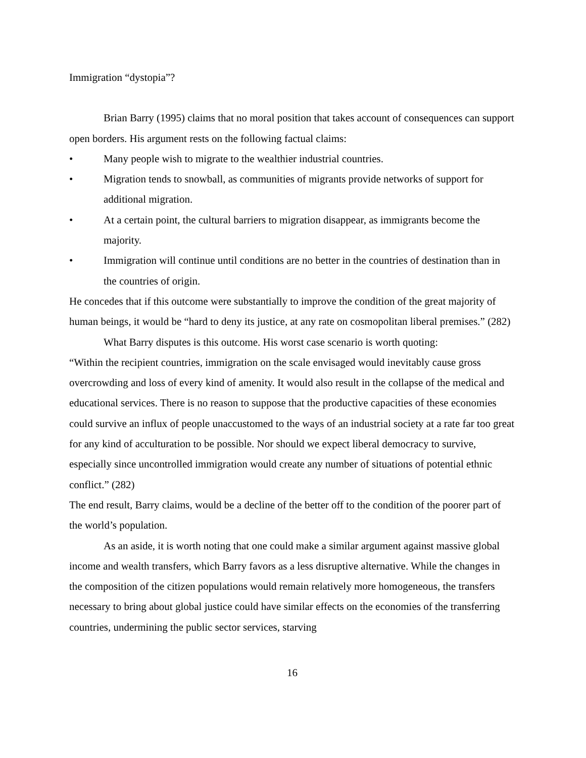Immigration “dystopia”?
Brian Barry (1995) claims that no moral position that takes account of consequences can support open borders. His argument rests on the following factual claims:
• Many people wish to migrate to the wealthier industrial countries.
• Migration tends to snowball, as communities of migrants provide networks of support for additional migration.
• At a certain point, the cultural barriers to migration disappear, as immigrants become the majority.
• Immigration will continue until conditions are no better in the countries of destination than in the countries of origin.
He concedes that if this outcome were substantially to improve the condition of the great majority of human beings, it would be “hard to deny its justice, at any rate on cosmopolitan liberal premises.” (282)
What Barry disputes is this outcome. His worst case scenario is worth quoting:
“Within the recipient countries, immigration on the scale envisaged would inevitably cause gross overcrowding and loss of every kind of amenity. It would also result in the collapse of the medical and educational services. There is no reason to suppose that the productive capacities of these economies could survive an influx of people unaccustomed to the ways of an industrial society at a rate far too great for any kind of acculturation to be possible. Nor should we expect liberal democracy to survive, especially since uncontrolled immigration would create any number of situations of potential ethnic conflict.” (282)
The end result, Barry claims, would be a decline of the better off to the condition of the poorer part of the world’s population.
As an aside, it is worth noting that one could make a similar argument against massive global income and wealth transfers, which Barry favors as a less disruptive alternative. While the changes in the composition of the citizen populations would remain relatively more homogeneous, the transfers necessary to bring about global justice could have similar effects on the economies of the transferring countries, undermining the public sector services, starving
16